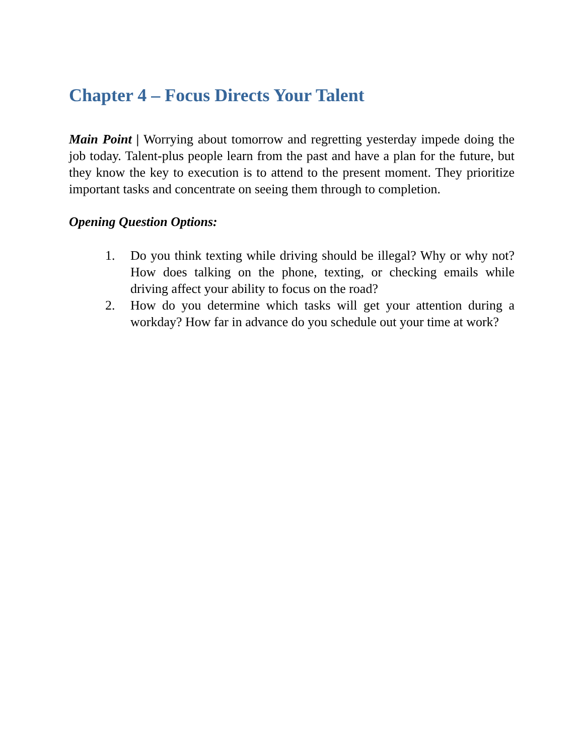Chapter 4 – Focus Directs Your Talent
Main Point | Worrying about tomorrow and regretting yesterday impede doing the job today. Talent-plus people learn from the past and have a plan for the future, but they know the key to execution is to attend to the present moment. They prioritize important tasks and concentrate on seeing them through to completion.
Opening Question Options:
1. Do you think texting while driving should be illegal? Why or why not? How does talking on the phone, texting, or checking emails while driving affect your ability to focus on the road?
2. How do you determine which tasks will get your attention during a workday? How far in advance do you schedule out your time at work?